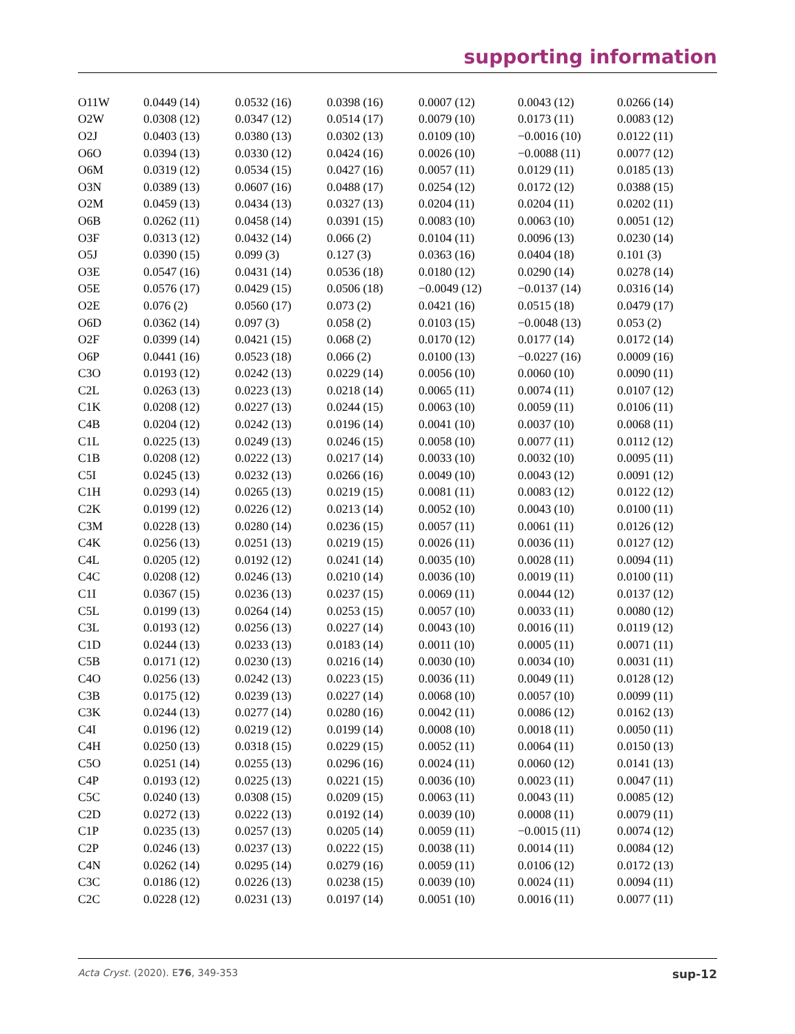supporting information
| O11W | 0.0449 (14) | 0.0532 (16) | 0.0398 (16) | 0.0007 (12) | 0.0043 (12) | 0.0266 (14) |
| O2W | 0.0308 (12) | 0.0347 (12) | 0.0514 (17) | 0.0079 (10) | 0.0173 (11) | 0.0083 (12) |
| O2J | 0.0403 (13) | 0.0380 (13) | 0.0302 (13) | 0.0109 (10) | −0.0016 (10) | 0.0122 (11) |
| O6O | 0.0394 (13) | 0.0330 (12) | 0.0424 (16) | 0.0026 (10) | −0.0088 (11) | 0.0077 (12) |
| O6M | 0.0319 (12) | 0.0534 (15) | 0.0427 (16) | 0.0057 (11) | 0.0129 (11) | 0.0185 (13) |
| O3N | 0.0389 (13) | 0.0607 (16) | 0.0488 (17) | 0.0254 (12) | 0.0172 (12) | 0.0388 (15) |
| O2M | 0.0459 (13) | 0.0434 (13) | 0.0327 (13) | 0.0204 (11) | 0.0204 (11) | 0.0202 (11) |
| O6B | 0.0262 (11) | 0.0458 (14) | 0.0391 (15) | 0.0083 (10) | 0.0063 (10) | 0.0051 (12) |
| O3F | 0.0313 (12) | 0.0432 (14) | 0.066 (2) | 0.0104 (11) | 0.0096 (13) | 0.0230 (14) |
| O5J | 0.0390 (15) | 0.099 (3) | 0.127 (3) | 0.0363 (16) | 0.0404 (18) | 0.101 (3) |
| O3E | 0.0547 (16) | 0.0431 (14) | 0.0536 (18) | 0.0180 (12) | 0.0290 (14) | 0.0278 (14) |
| O5E | 0.0576 (17) | 0.0429 (15) | 0.0506 (18) | −0.0049 (12) | −0.0137 (14) | 0.0316 (14) |
| O2E | 0.076 (2) | 0.0560 (17) | 0.073 (2) | 0.0421 (16) | 0.0515 (18) | 0.0479 (17) |
| O6D | 0.0362 (14) | 0.097 (3) | 0.058 (2) | 0.0103 (15) | −0.0048 (13) | 0.053 (2) |
| O2F | 0.0399 (14) | 0.0421 (15) | 0.068 (2) | 0.0170 (12) | 0.0177 (14) | 0.0172 (14) |
| O6P | 0.0441 (16) | 0.0523 (18) | 0.066 (2) | 0.0100 (13) | −0.0227 (16) | 0.0009 (16) |
| C3O | 0.0193 (12) | 0.0242 (13) | 0.0229 (14) | 0.0056 (10) | 0.0060 (10) | 0.0090 (11) |
| C2L | 0.0263 (13) | 0.0223 (13) | 0.0218 (14) | 0.0065 (11) | 0.0074 (11) | 0.0107 (12) |
| C1K | 0.0208 (12) | 0.0227 (13) | 0.0244 (15) | 0.0063 (10) | 0.0059 (11) | 0.0106 (11) |
| C4B | 0.0204 (12) | 0.0242 (13) | 0.0196 (14) | 0.0041 (10) | 0.0037 (10) | 0.0068 (11) |
| C1L | 0.0225 (13) | 0.0249 (13) | 0.0246 (15) | 0.0058 (10) | 0.0077 (11) | 0.0112 (12) |
| C1B | 0.0208 (12) | 0.0222 (13) | 0.0217 (14) | 0.0033 (10) | 0.0032 (10) | 0.0095 (11) |
| C5I | 0.0245 (13) | 0.0232 (13) | 0.0266 (16) | 0.0049 (10) | 0.0043 (12) | 0.0091 (12) |
| C1H | 0.0293 (14) | 0.0265 (13) | 0.0219 (15) | 0.0081 (11) | 0.0083 (12) | 0.0122 (12) |
| C2K | 0.0199 (12) | 0.0226 (12) | 0.0213 (14) | 0.0052 (10) | 0.0043 (10) | 0.0100 (11) |
| C3M | 0.0228 (13) | 0.0280 (14) | 0.0236 (15) | 0.0057 (11) | 0.0061 (11) | 0.0126 (12) |
| C4K | 0.0256 (13) | 0.0251 (13) | 0.0219 (15) | 0.0026 (11) | 0.0036 (11) | 0.0127 (12) |
| C4L | 0.0205 (12) | 0.0192 (12) | 0.0241 (14) | 0.0035 (10) | 0.0028 (11) | 0.0094 (11) |
| C4C | 0.0208 (12) | 0.0246 (13) | 0.0210 (14) | 0.0036 (10) | 0.0019 (11) | 0.0100 (11) |
| C1I | 0.0367 (15) | 0.0236 (13) | 0.0237 (15) | 0.0069 (11) | 0.0044 (12) | 0.0137 (12) |
| C5L | 0.0199 (13) | 0.0264 (14) | 0.0253 (15) | 0.0057 (10) | 0.0033 (11) | 0.0080 (12) |
| C3L | 0.0193 (12) | 0.0256 (13) | 0.0227 (14) | 0.0043 (10) | 0.0016 (11) | 0.0119 (12) |
| C1D | 0.0244 (13) | 0.0233 (13) | 0.0183 (14) | 0.0011 (10) | 0.0005 (11) | 0.0071 (11) |
| C5B | 0.0171 (12) | 0.0230 (13) | 0.0216 (14) | 0.0030 (10) | 0.0034 (10) | 0.0031 (11) |
| C4O | 0.0256 (13) | 0.0242 (13) | 0.0223 (15) | 0.0036 (11) | 0.0049 (11) | 0.0128 (12) |
| C3B | 0.0175 (12) | 0.0239 (13) | 0.0227 (14) | 0.0068 (10) | 0.0057 (10) | 0.0099 (11) |
| C3K | 0.0244 (13) | 0.0277 (14) | 0.0280 (16) | 0.0042 (11) | 0.0086 (12) | 0.0162 (13) |
| C4I | 0.0196 (12) | 0.0219 (12) | 0.0199 (14) | 0.0008 (10) | 0.0018 (11) | 0.0050 (11) |
| C4H | 0.0250 (13) | 0.0318 (15) | 0.0229 (15) | 0.0052 (11) | 0.0064 (11) | 0.0150 (13) |
| C5O | 0.0251 (14) | 0.0255 (13) | 0.0296 (16) | 0.0024 (11) | 0.0060 (12) | 0.0141 (13) |
| C4P | 0.0193 (12) | 0.0225 (13) | 0.0221 (15) | 0.0036 (10) | 0.0023 (11) | 0.0047 (11) |
| C5C | 0.0240 (13) | 0.0308 (15) | 0.0209 (15) | 0.0063 (11) | 0.0043 (11) | 0.0085 (12) |
| C2D | 0.0272 (13) | 0.0222 (13) | 0.0192 (14) | 0.0039 (10) | 0.0008 (11) | 0.0079 (11) |
| C1P | 0.0235 (13) | 0.0257 (13) | 0.0205 (14) | 0.0059 (11) | −0.0015 (11) | 0.0074 (12) |
| C2P | 0.0246 (13) | 0.0237 (13) | 0.0222 (15) | 0.0038 (11) | 0.0014 (11) | 0.0084 (12) |
| C4N | 0.0262 (14) | 0.0295 (14) | 0.0279 (16) | 0.0059 (11) | 0.0106 (12) | 0.0172 (13) |
| C3C | 0.0186 (12) | 0.0226 (13) | 0.0238 (15) | 0.0039 (10) | 0.0024 (11) | 0.0094 (11) |
| C2C | 0.0228 (12) | 0.0231 (13) | 0.0197 (14) | 0.0051 (10) | 0.0016 (11) | 0.0077 (11) |
Acta Cryst. (2020). E76, 349-353 sup-12